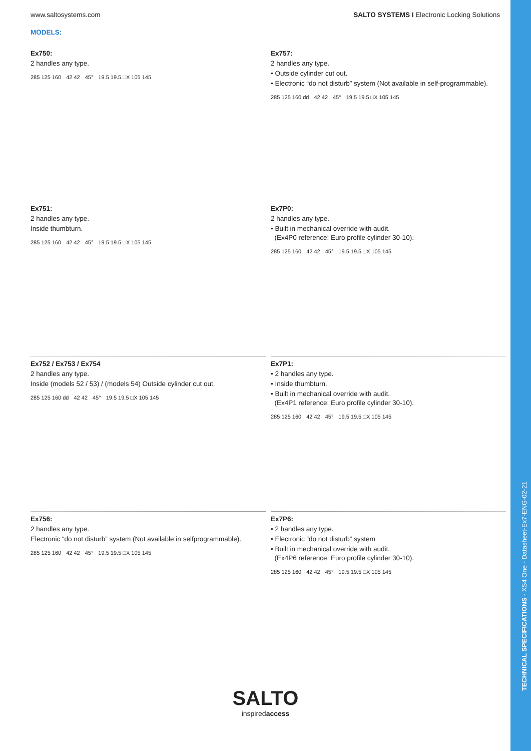TECHNICAL SPECIFICATIONS - XS4 One - Datasheet-Ex7-ENG-02-21
www.saltosystems.com SALTO SYSTEMS I Electronic Locking Solutions
MODELS:
Ex750:
2 handles any type.
285 125 160 42 42 45° 19.5 19.5 □X 105 145
Ex757:
2 handles any type.
• Outside cylinder cut out.
• Electronic “do not disturb” system (Not available in self-programmable).
285 125 160 dd 42 42 45° 19.5 19.5 □X 105 145
Ex751:
2 handles any type.
Inside thumbturn.
285 125 160 42 42 45° 19.5 19.5 □X 105 145
Ex7P0:
2 handles any type.
• Built in mechanical override with audit.
(Ex4P0 reference: Euro profile cylinder 30-10).
285 125 160 42 42 45° 19.5 19.5 □X 105 145
Ex752 / Ex753 / Ex754
2 handles any type.
Inside (models 52 / 53) / (models 54) Outside cylinder cut out.
285 125 160 dd 42 42 45° 19.5 19.5 □X 105 145
Ex7P1:
• 2 handles any type.
• Inside thumbturn.
• Built in mechanical override with audit.
(Ex4P1 reference: Euro profile cylinder 30-10).
285 125 160 42 42 45° 19.5 19.5 □X 105 145
Ex756:
2 handles any type.
Electronic “do not disturb” system (Not available in selfprogrammable).
285 125 160 42 42 45° 19.5 19.5 □X 105 145
Ex7P6:
• 2 handles any type.
• Electronic “do not disturb” system
• Built in mechanical override with audit.
(Ex4P6 reference: Euro profile cylinder 30-10).
285 125 160 42 42 45° 19.5 19.5 □X 105 145
SALTO
inspiredaccess